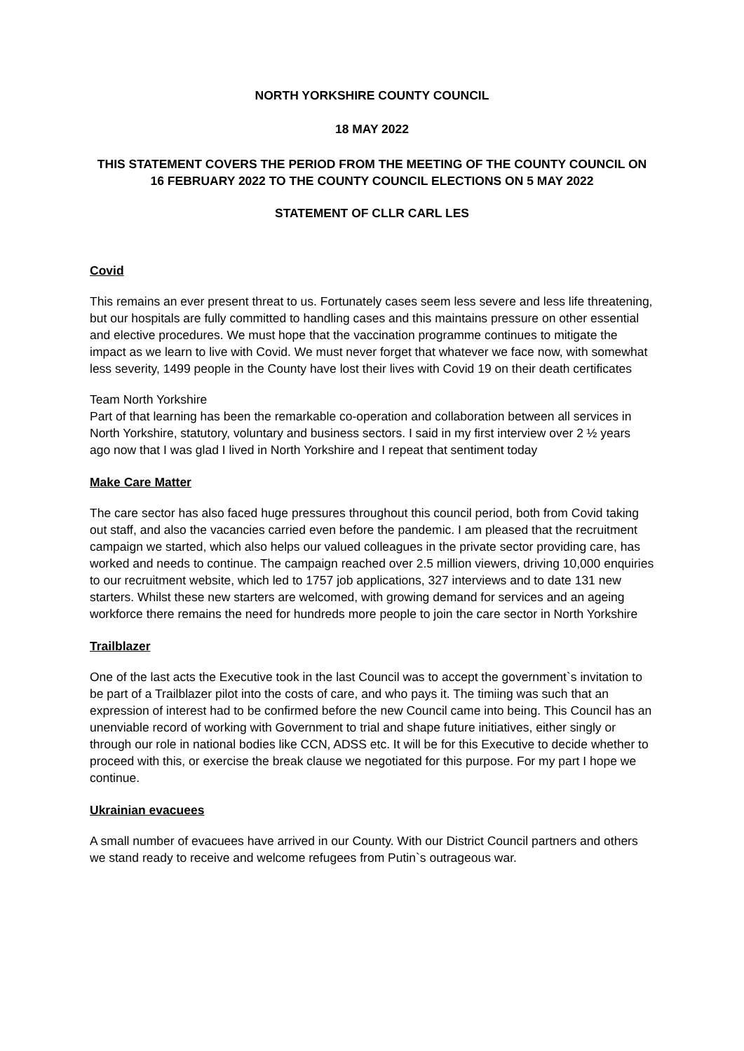NORTH YORKSHIRE COUNTY COUNCIL
18 MAY 2022
THIS STATEMENT COVERS THE PERIOD FROM THE MEETING OF THE COUNTY COUNCIL ON 16 FEBRUARY 2022 TO THE COUNTY COUNCIL ELECTIONS ON 5 MAY 2022
STATEMENT OF CLLR CARL LES
Covid
This remains an ever present threat to us. Fortunately cases seem less severe and less life threatening, but our hospitals are fully committed to handling cases and this maintains pressure on other essential and elective procedures. We must hope that the vaccination programme continues to mitigate the impact as we learn to live with Covid. We must never forget that whatever we face now, with somewhat less severity, 1499 people in the County have lost their lives with Covid 19 on their death certificates
Team North Yorkshire
Part of that learning has been the remarkable co-operation and collaboration between all services in North Yorkshire, statutory, voluntary and business sectors. I said in my first interview over 2 ½ years ago now that I was glad I lived in North Yorkshire and I repeat that sentiment today
Make Care Matter
The care sector has also faced huge pressures throughout this council period, both from Covid taking out staff, and also the vacancies carried even before the pandemic. I am pleased that the recruitment campaign we started, which also helps our valued colleagues in the private sector providing care, has worked and needs to continue. The campaign reached over 2.5 million viewers, driving 10,000 enquiries to our recruitment website, which led to 1757 job applications, 327 interviews and to date 131 new starters. Whilst these new starters are welcomed, with growing demand for services and an ageing workforce there remains the need for hundreds more people to join the care sector in North Yorkshire
Trailblazer
One of the last acts the Executive took in the last Council was to accept the government`s invitation to be part of a Trailblazer pilot into the costs of care, and who pays it. The timiing was such that an expression of interest had to be confirmed before the new Council came into being. This Council has an unenviable record of working with Government to trial and shape future initiatives, either singly or through our role in national bodies like CCN, ADSS etc. It will be for this Executive to decide whether to proceed with this, or exercise the break clause we negotiated for this purpose. For my part I hope we continue.
Ukrainian evacuees
A small number of evacuees have arrived in our County. With our District Council partners and others we stand ready to receive and welcome refugees from Putin`s outrageous war.